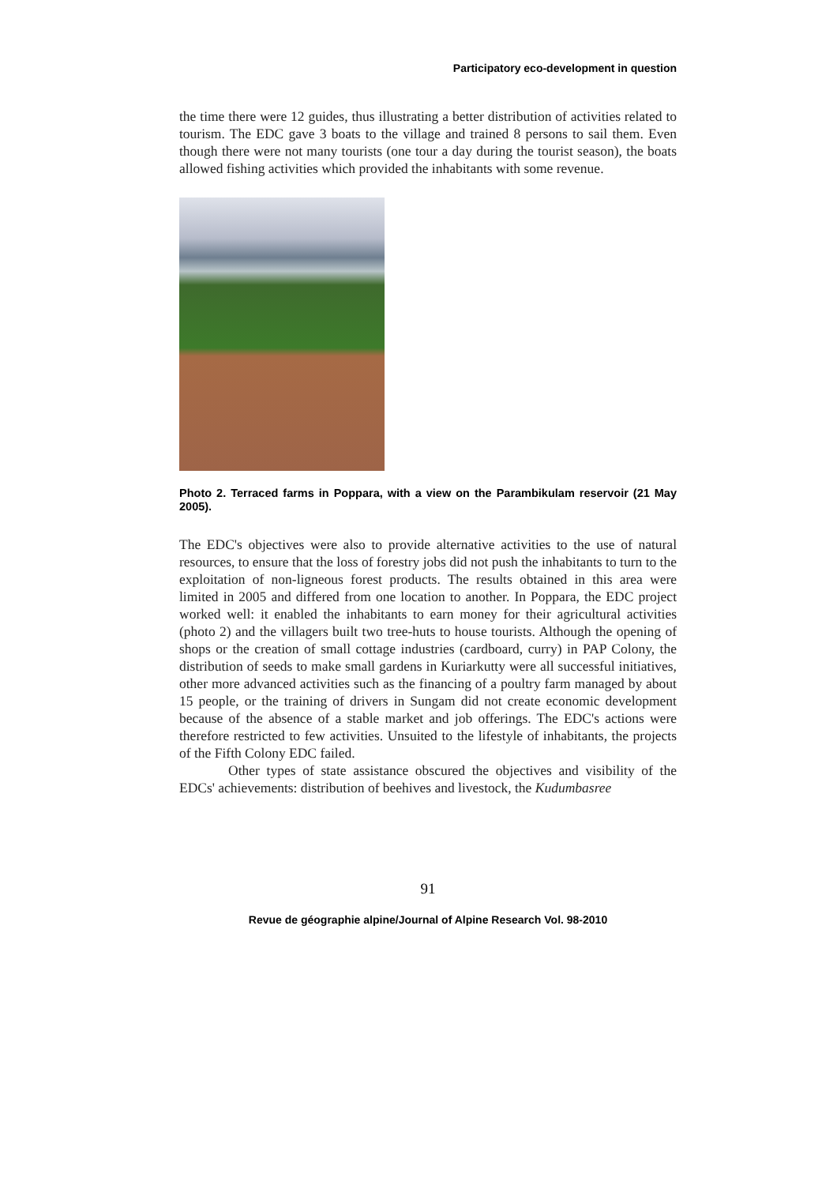Participatory eco-development in question
the time there were 12 guides, thus illustrating a better distribution of activities related to tourism. The EDC gave 3 boats to the village and trained 8 persons to sail them. Even though there were not many tourists (one tour a day during the tourist season), the boats allowed fishing activities which provided the inhabitants with some revenue.
Photo 2. Terraced farms in Poppara, with a view on the Parambikulam reservoir (21 May 2005).
The EDC's objectives were also to provide alternative activities to the use of natural resources, to ensure that the loss of forestry jobs did not push the inhabitants to turn to the exploitation of non-ligneous forest products. The results obtained in this area were limited in 2005 and differed from one location to another. In Poppara, the EDC project worked well: it enabled the inhabitants to earn money for their agricultural activities (photo 2) and the villagers built two tree-huts to house tourists. Although the opening of shops or the creation of small cottage industries (cardboard, curry) in PAP Colony, the distribution of seeds to make small gardens in Kuriarkutty were all successful initiatives, other more advanced activities such as the financing of a poultry farm managed by about 15 people, or the training of drivers in Sungam did not create economic development because of the absence of a stable market and job offerings. The EDC's actions were therefore restricted to few activities. Unsuited to the lifestyle of inhabitants, the projects of the Fifth Colony EDC failed.
Other types of state assistance obscured the objectives and visibility of the EDCs' achievements: distribution of beehives and livestock, the Kudumbasree
91
Revue de géographie alpine/Journal of Alpine Research Vol. 98-2010